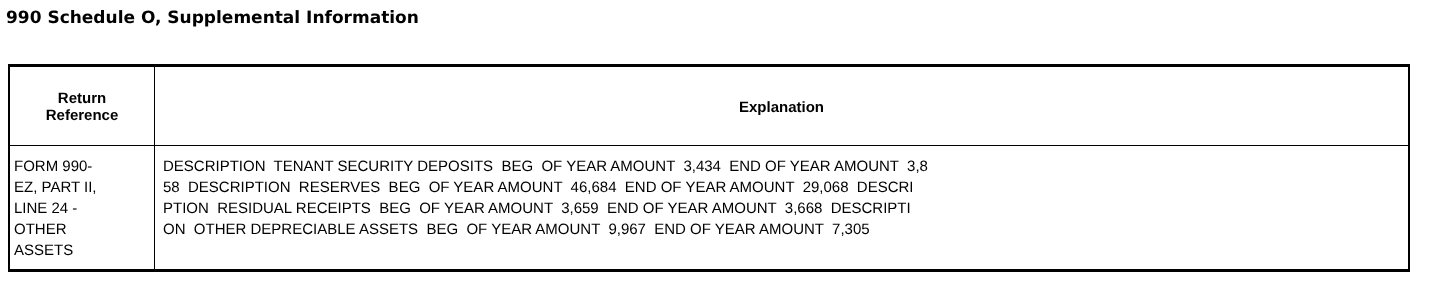990 Schedule O, Supplemental Information
| Return Reference | Explanation |
| --- | --- |
| FORM 990- EZ, PART II, LINE 24 - OTHER ASSETS | DESCRIPTION TENANT SECURITY DEPOSITS BEG OF YEAR AMOUNT 3,434 END OF YEAR AMOUNT 3,8 58 DESCRIPTION RESERVES BEG OF YEAR AMOUNT 46,684 END OF YEAR AMOUNT 29,068 DESCRI PTION RESIDUAL RECEIPTS BEG OF YEAR AMOUNT 3,659 END OF YEAR AMOUNT 3,668 DESCRIPTI ON OTHER DEPRECIABLE ASSETS BEG OF YEAR AMOUNT 9,967 END OF YEAR AMOUNT 7,305 |